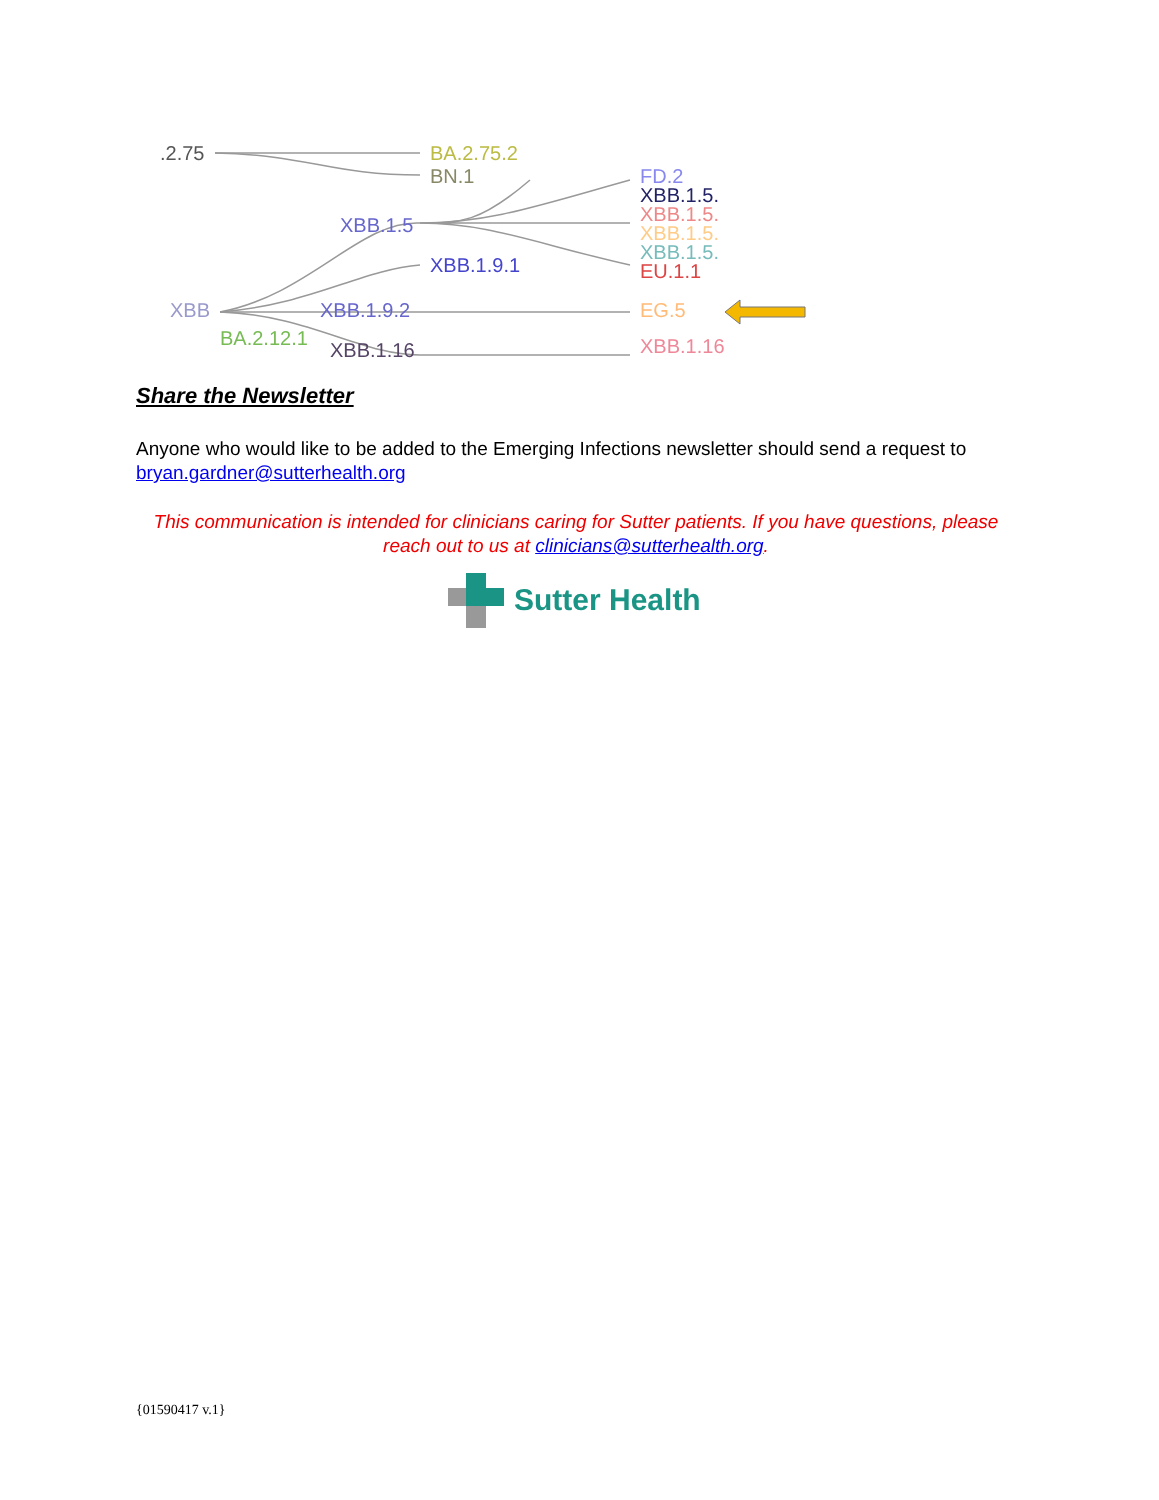.2.75
BA.2.75.2
BN.1
XBB.1.5
XBB.1.9.1
XBB
XBB.1.9.2
BA.2.12.1
XBB.1.16
FD.2
XBB.1.5.
XBB.1.5.
XBB.1.5.
XBB.1.5.
EU.1.1
EG.5
XBB.1.16
Share the Newsletter
Anyone who would like to be added to the Emerging Infections newsletter should send a request to bryan.gardner@sutterhealth.org
This communication is intended for clinicians caring for Sutter patients. If you have questions, please reach out to us at clinicians@sutterhealth.org.
Sutter Health
{01590417 v.1}